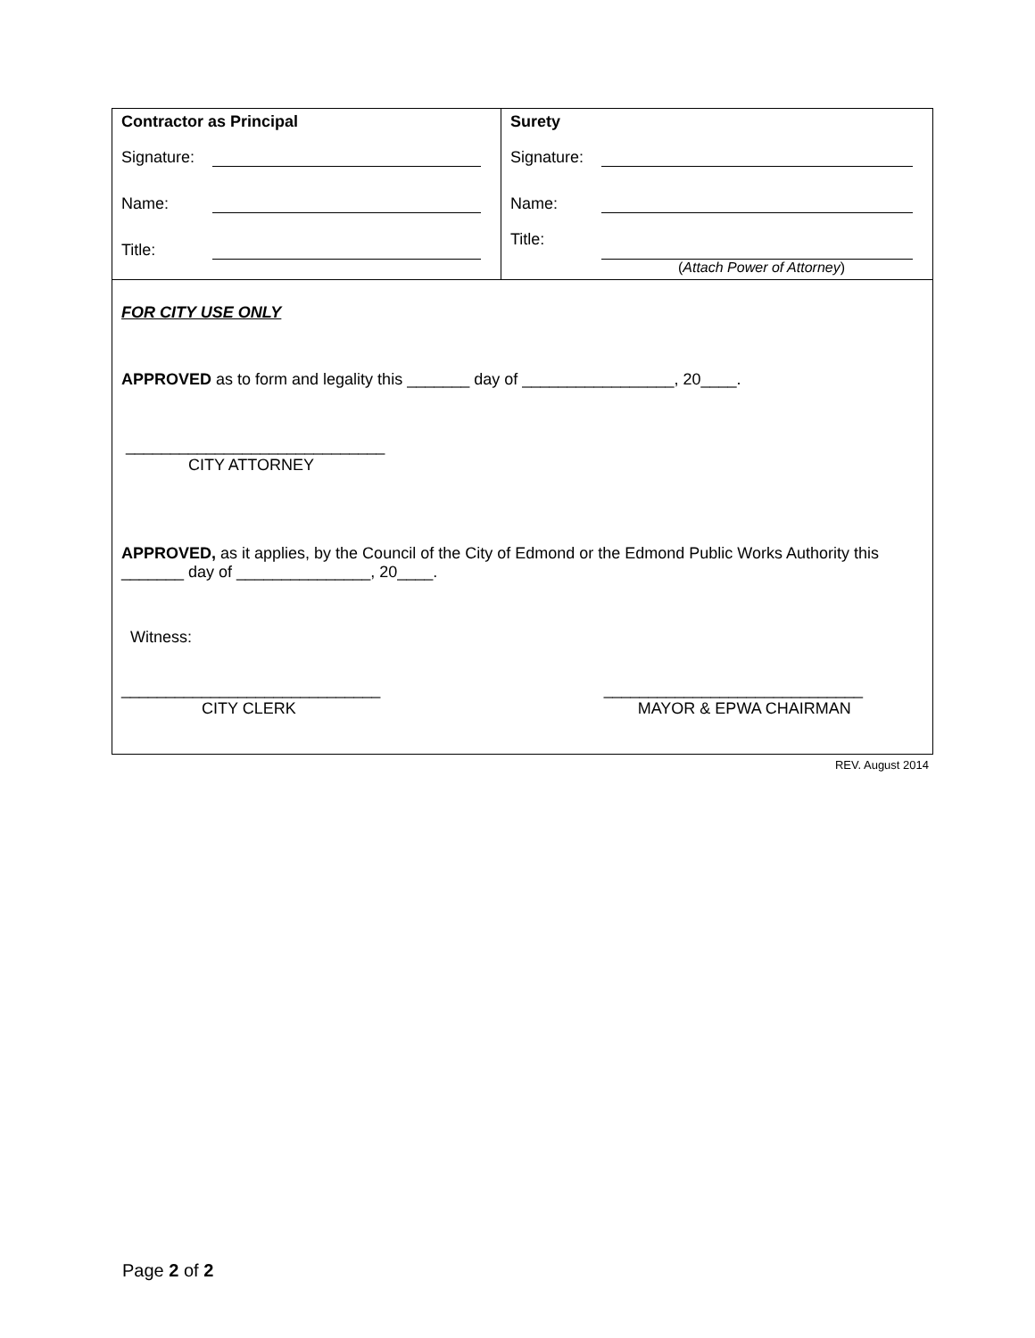| Contractor as Principal Signature: Name: Title: | Surety Signature: Name: Title: ( Attach Power of Attorney ) |
FOR CITY USE ONLY
APPROVED as to form and legality this _______ day of _________________, 20____.
_____________________________
CITY ATTORNEY
APPROVED, as it applies, by the Council of the City of Edmond or the Edmond Public Works Authority this _______ day of _______________, 20____.
Witness:
_____________________________
CITY CLERK
_____________________________
MAYOR & EPWA CHAIRMAN
REV. August 2014
Page 2 of 2